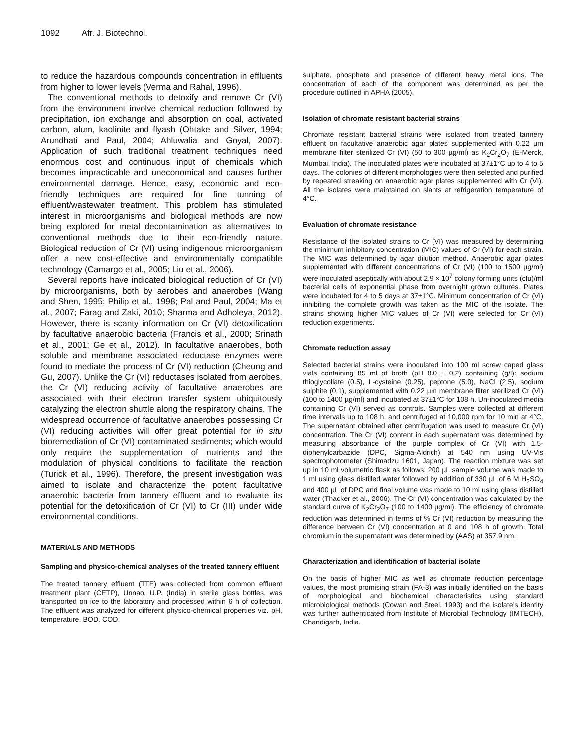1092 Afr. J. Biotechnol.
to reduce the hazardous compounds concentration in effluents from higher to lower levels (Verma and Rahal, 1996).
The conventional methods to detoxify and remove Cr (VI) from the environment involve chemical reduction followed by precipitation, ion exchange and absorption on coal, activated carbon, alum, kaolinite and flyash (Ohtake and Silver, 1994; Arundhati and Paul, 2004; Ahluwalia and Goyal, 2007). Application of such traditional treatment techniques need enormous cost and continuous input of chemicals which becomes impracticable and uneconomical and causes further environmental damage. Hence, easy, economic and eco-friendly techniques are required for fine tunning of effluent/wastewater treatment. This problem has stimulated interest in microorganisms and biological methods are now being explored for metal decontamination as alternatives to conventional methods due to their eco-friendly nature. Biological reduction of Cr (VI) using indigenous microorganism offer a new cost-effective and environmentally compatible technology (Camargo et al., 2005; Liu et al., 2006).
Several reports have indicated biological reduction of Cr (VI) by microorganisms, both by aerobes and anaerobes (Wang and Shen, 1995; Philip et al., 1998; Pal and Paul, 2004; Ma et al., 2007; Farag and Zaki, 2010; Sharma and Adholeya, 2012). However, there is scanty information on Cr (VI) detoxification by facultative anaerobic bacteria (Francis et al., 2000; Srinath et al., 2001; Ge et al., 2012). In facultative anaerobes, both soluble and membrane associated reductase enzymes were found to mediate the process of Cr (VI) reduction (Cheung and Gu, 2007). Unlike the Cr (VI) reductases isolated from aerobes, the Cr (VI) reducing activity of facultative anaerobes are associated with their electron transfer system ubiquitously catalyzing the electron shuttle along the respiratory chains. The widespread occurrence of facultative anaerobes possessing Cr (VI) reducing activities will offer great potential for in situ bioremediation of Cr (VI) contaminated sediments; which would only require the supplementation of nutrients and the modulation of physical conditions to facilitate the reaction (Turick et al., 1996). Therefore, the present investigation was aimed to isolate and characterize the potent facultative anaerobic bacteria from tannery effluent and to evaluate its potential for the detoxification of Cr (VI) to Cr (III) under wide environmental conditions.
MATERIALS AND METHODS
Sampling and physico-chemical analyses of the treated tannery effluent
The treated tannery effluent (TTE) was collected from common effluent treatment plant (CETP), Unnao, U.P. (India) in sterile glass bottles, was transported on ice to the laboratory and processed within 6 h of collection. The effluent was analyzed for different physico-chemical properties viz. pH, temperature, BOD, COD,
sulphate, phosphate and presence of different heavy metal ions. The concentration of each of the component was determined as per the procedure outlined in APHA (2005).
Isolation of chromate resistant bacterial strains
Chromate resistant bacterial strains were isolated from treated tannery effluent on facultative anaerobic agar plates supplemented with 0.22 µm membrane filter sterilized Cr (VI) (50 to 300 µg/ml) as K<sub>2</sub>Cr<sub>2</sub>O<sub>7</sub> (E-Merck, Mumbai, India). The inoculated plates were incubated at 37±1°C up to 4 to 5 days. The colonies of different morphologies were then selected and purified by repeated streaking on anaerobic agar plates supplemented with Cr (VI). All the isolates were maintained on slants at refrigeration temperature of 4°C.
Evaluation of chromate resistance
Resistance of the isolated strains to Cr (VI) was measured by determining the minimum inhibitory concentration (MIC) values of Cr (VI) for each strain. The MIC was determined by agar dilution method. Anaerobic agar plates supplemented with different concentrations of Cr (VI) (100 to 1500 µg/ml) were inoculated aseptically with about 2.9 × 10<sup>7</sup> colony forming units (cfu)/ml bacterial cells of exponential phase from overnight grown cultures. Plates were incubated for 4 to 5 days at 37±1°C. Minimum concentration of Cr (VI) inhibiting the complete growth was taken as the MIC of the isolate. The strains showing higher MIC values of Cr (VI) were selected for Cr (VI) reduction experiments.
Chromate reduction assay
Selected bacterial strains were inoculated into 100 ml screw caped glass vials containing 85 ml of broth (pH 8.0 ± 0.2) containing (g/l): sodium thioglycollate (0.5), L-cysteine (0.25), peptone (5.0), NaCl (2.5), sodium sulphite (0.1), supplemented with 0.22 µm membrane filter sterilized Cr (VI) (100 to 1400 µg/ml) and incubated at 37±1°C for 108 h. Un-inoculated media containing Cr (VI) served as controls. Samples were collected at different time intervals up to 108 h, and centrifuged at 10,000 rpm for 10 min at 4°C. The supernatant obtained after centrifugation was used to measure Cr (VI) concentration. The Cr (VI) content in each supernatant was determined by measuring absorbance of the purple complex of Cr (VI) with 1,5-diphenylcarbazide (DPC, Sigma-Aldrich) at 540 nm using UV-Vis spectrophotometer (Shimadzu 1601, Japan). The reaction mixture was set up in 10 ml volumetric flask as follows: 200 µL sample volume was made to 1 ml using glass distilled water followed by addition of 330 µL of 6 M H<sub>2</sub>SO<sub>4</sub> and 400 µL of DPC and final volume was made to 10 ml using glass distilled water (Thacker et al., 2006). The Cr (VI) concentration was calculated by the standard curve of K<sub>2</sub>Cr<sub>2</sub>O<sub>7</sub> (100 to 1400 µg/ml). The efficiency of chromate reduction was determined in terms of % Cr (VI) reduction by measuring the difference between Cr (VI) concentration at 0 and 108 h of growth. Total chromium in the supernatant was determined by (AAS) at 357.9 nm.
Characterization and identification of bacterial isolate
On the basis of higher MIC as well as chromate reduction percentage values, the most promising strain (FA-3) was initially identified on the basis of morphological and biochemical characteristics using standard microbiological methods (Cowan and Steel, 1993) and the isolate’s identity was further authenticated from Institute of Microbial Technology (IMTECH), Chandigarh, India.